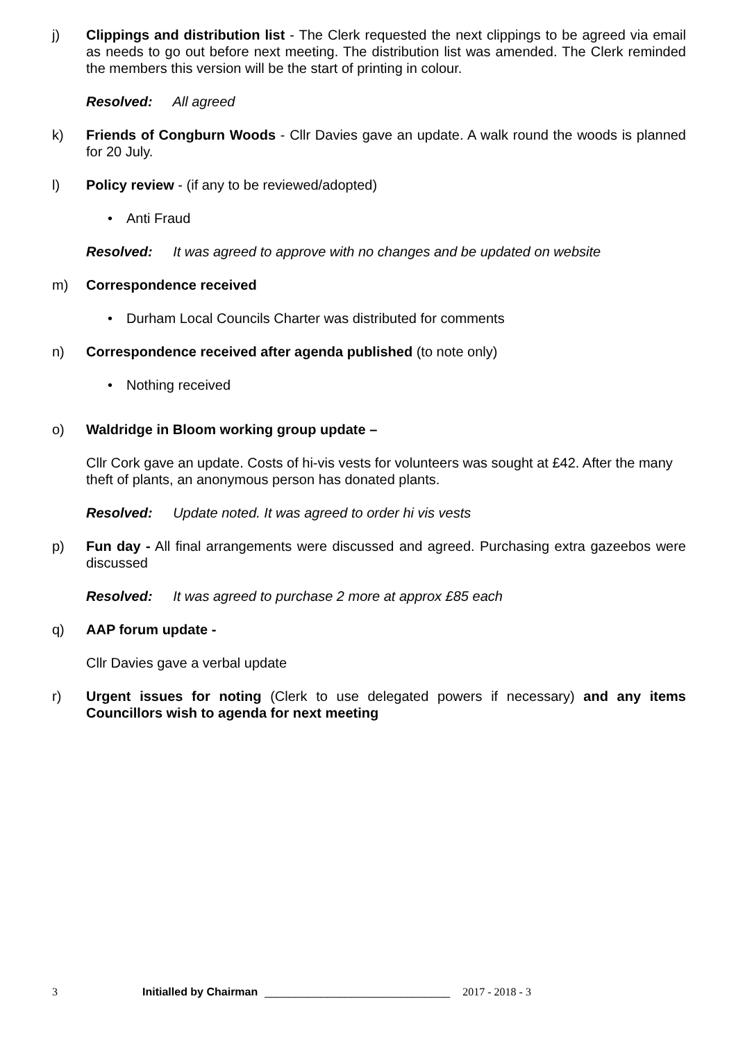j) Clippings and distribution list - The Clerk requested the next clippings to be agreed via email as needs to go out before next meeting. The distribution list was amended. The Clerk reminded the members this version will be the start of printing in colour.
Resolved: All agreed
k) Friends of Congburn Woods - Cllr Davies gave an update. A walk round the woods is planned for 20 July.
l) Policy review - (if any to be reviewed/adopted)
• Anti Fraud
Resolved: It was agreed to approve with no changes and be updated on website
m) Correspondence received
• Durham Local Councils Charter was distributed for comments
n) Correspondence received after agenda published (to note only)
• Nothing received
o) Waldridge in Bloom working group update –
Cllr Cork gave an update. Costs of hi-vis vests for volunteers was sought at £42. After the many theft of plants, an anonymous person has donated plants.
Resolved: Update noted. It was agreed to order hi vis vests
p) Fun day - All final arrangements were discussed and agreed. Purchasing extra gazeebos were discussed
Resolved: It was agreed to purchase 2 more at approx £85 each
q) AAP forum update -
Cllr Davies gave a verbal update
r) Urgent issues for noting (Clerk to use delegated powers if necessary) and any items Councillors wish to agenda for next meeting
3 Initialled by Chairman ______________________________ 2017 - 2018 - 3